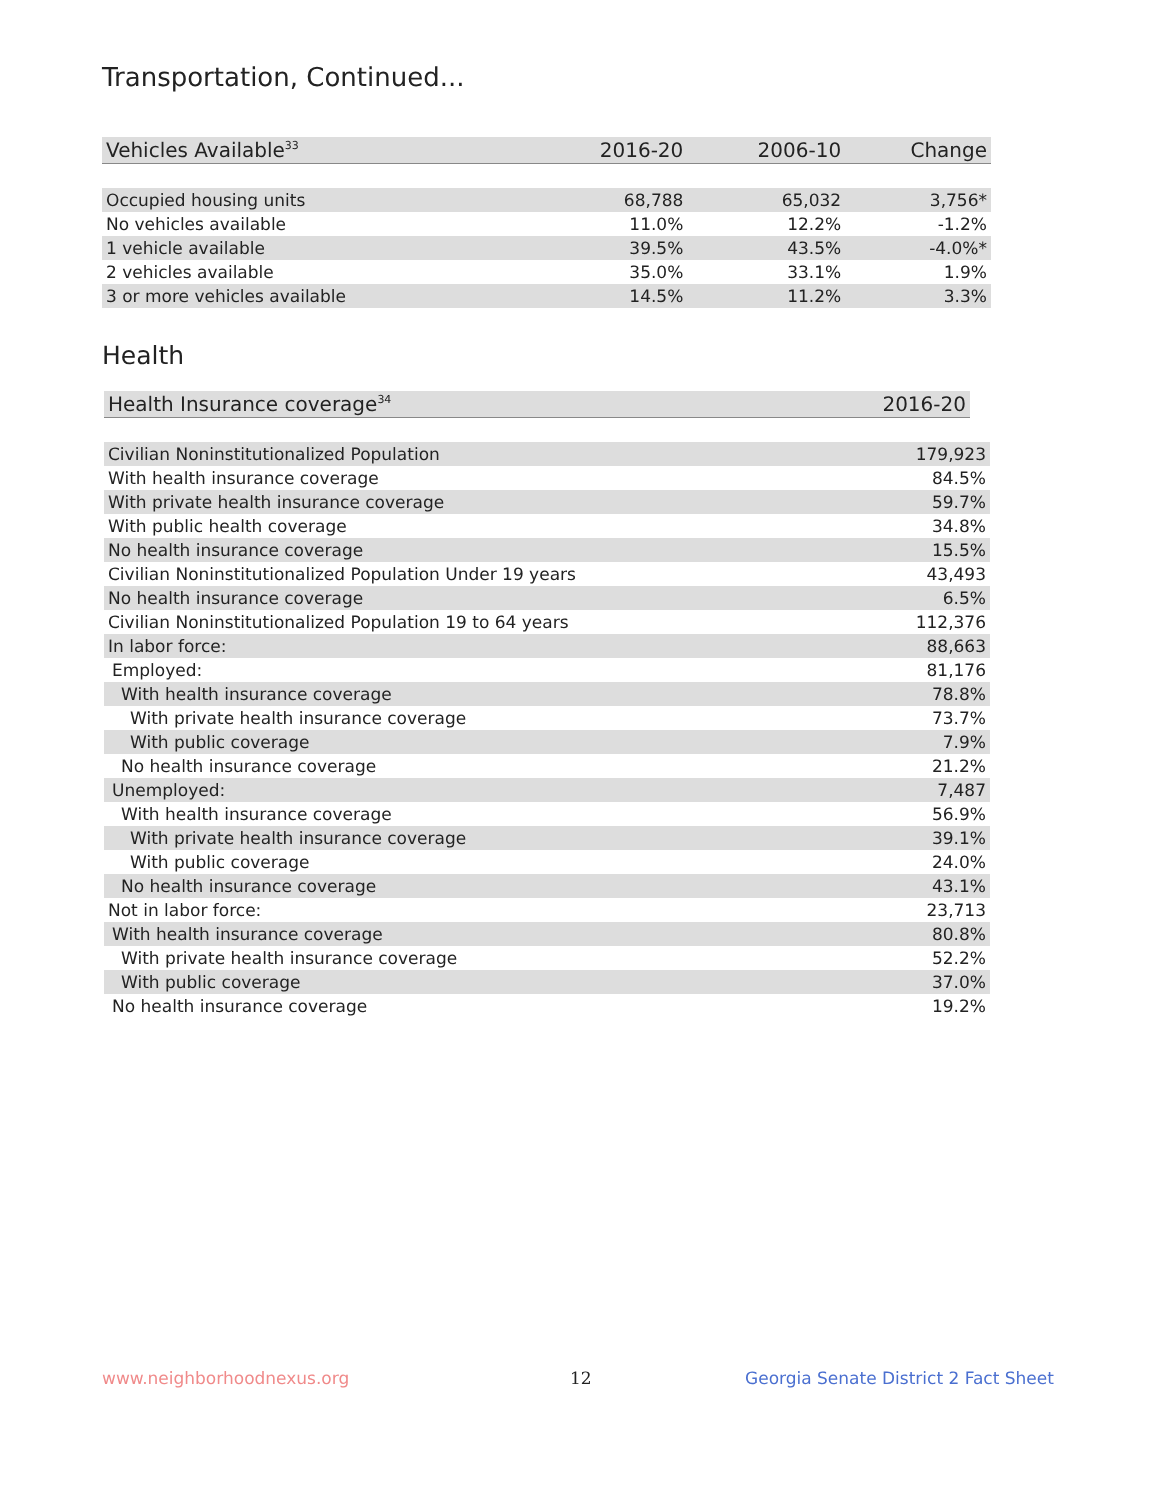Transportation, Continued...
| Vehicles Available<sup>33</sup> | 2016-20 | 2006-10 | Change |
| --- | --- | --- | --- |
| Occupied housing units | 68,788 | 65,032 | 3,756* |
| No vehicles available | 11.0% | 12.2% | -1.2% |
| 1 vehicle available | 39.5% | 43.5% | -4.0%* |
| 2 vehicles available | 35.0% | 33.1% | 1.9% |
| 3 or more vehicles available | 14.5% | 11.2% | 3.3% |
Health
| Health Insurance coverage<sup>34</sup> | 2016-20 |
| --- | --- |
| Civilian Noninstitutionalized Population | 179,923 |
| With health insurance coverage | 84.5% |
| With private health insurance coverage | 59.7% |
| With public health coverage | 34.8% |
| No health insurance coverage | 15.5% |
| Civilian Noninstitutionalized Population Under 19 years | 43,493 |
| No health insurance coverage | 6.5% |
| Civilian Noninstitutionalized Population 19 to 64 years | 112,376 |
| In labor force: | 88,663 |
| Employed: | 81,176 |
| With health insurance coverage | 78.8% |
| With private health insurance coverage | 73.7% |
| With public coverage | 7.9% |
| No health insurance coverage | 21.2% |
| Unemployed: | 7,487 |
| With health insurance coverage | 56.9% |
| With private health insurance coverage | 39.1% |
| With public coverage | 24.0% |
| No health insurance coverage | 43.1% |
| Not in labor force: | 23,713 |
| With health insurance coverage | 80.8% |
| With private health insurance coverage | 52.2% |
| With public coverage | 37.0% |
| No health insurance coverage | 19.2% |
www.neighborhoodnexus.org 12
Georgia Senate District 2 Fact Sheet